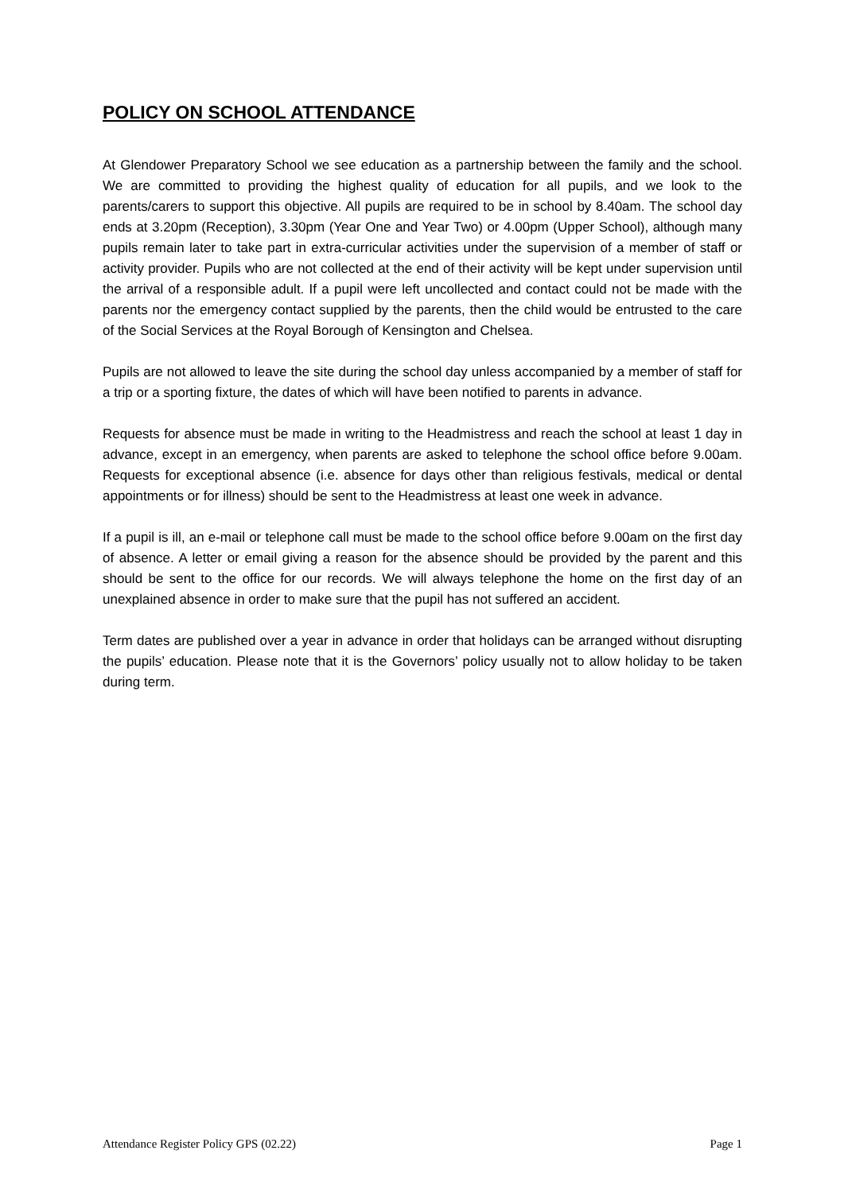POLICY ON SCHOOL ATTENDANCE
At Glendower Preparatory School we see education as a partnership between the family and the school. We are committed to providing the highest quality of education for all pupils, and we look to the parents/carers to support this objective. All pupils are required to be in school by 8.40am. The school day ends at 3.20pm (Reception), 3.30pm (Year One and Year Two) or 4.00pm (Upper School), although many pupils remain later to take part in extra-curricular activities under the supervision of a member of staff or activity provider. Pupils who are not collected at the end of their activity will be kept under supervision until the arrival of a responsible adult. If a pupil were left uncollected and contact could not be made with the parents nor the emergency contact supplied by the parents, then the child would be entrusted to the care of the Social Services at the Royal Borough of Kensington and Chelsea.
Pupils are not allowed to leave the site during the school day unless accompanied by a member of staff for a trip or a sporting fixture, the dates of which will have been notified to parents in advance.
Requests for absence must be made in writing to the Headmistress and reach the school at least 1 day in advance, except in an emergency, when parents are asked to telephone the school office before 9.00am. Requests for exceptional absence (i.e. absence for days other than religious festivals, medical or dental appointments or for illness) should be sent to the Headmistress at least one week in advance.
If a pupil is ill, an e-mail or telephone call must be made to the school office before 9.00am on the first day of absence. A letter or email giving a reason for the absence should be provided by the parent and this should be sent to the office for our records. We will always telephone the home on the first day of an unexplained absence in order to make sure that the pupil has not suffered an accident.
Term dates are published over a year in advance in order that holidays can be arranged without disrupting the pupils’ education. Please note that it is the Governors’ policy usually not to allow holiday to be taken during term.
Attendance Register Policy GPS (02.22) Page 1